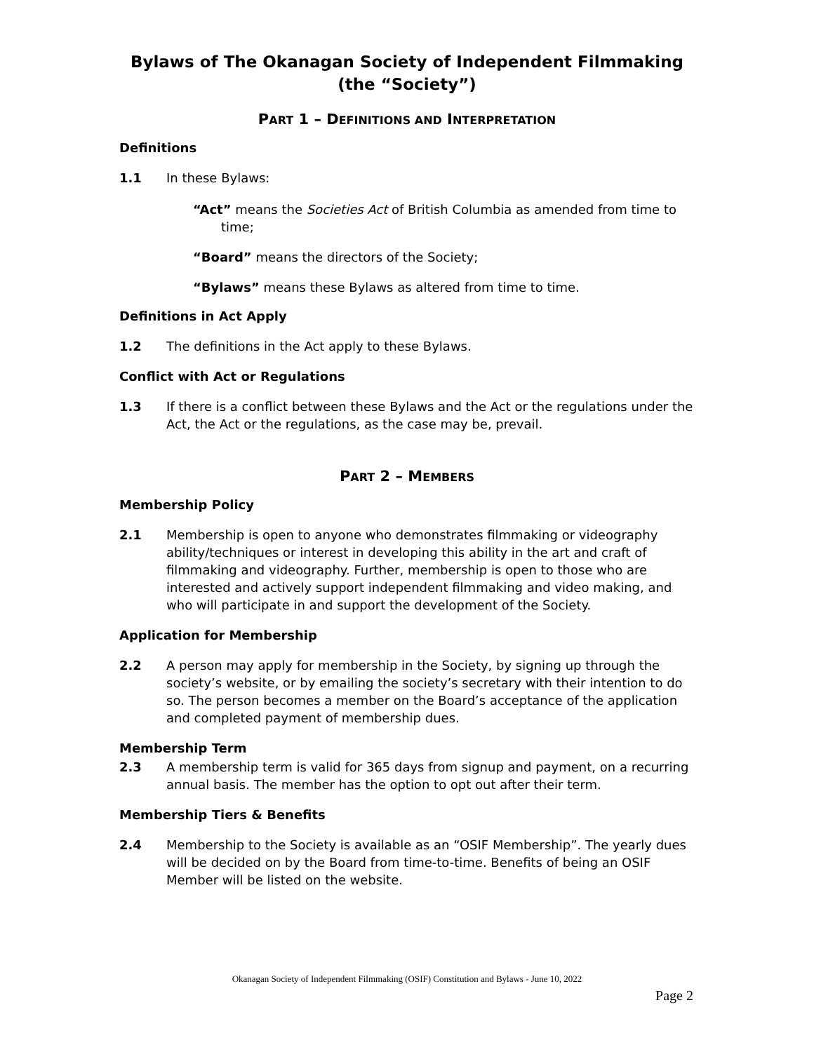Bylaws of The Okanagan Society of Independent Filmmaking
(the “Society”)
PART 1 – DEFINITIONS AND INTERPRETATION
Definitions
1.1 In these Bylaws:
“Act” means the Societies Act of British Columbia as amended from time to time;
“Board” means the directors of the Society;
“Bylaws” means these Bylaws as altered from time to time.
Definitions in Act Apply
1.2 The definitions in the Act apply to these Bylaws.
Conflict with Act or Regulations
1.3 If there is a conflict between these Bylaws and the Act or the regulations under the Act, the Act or the regulations, as the case may be, prevail.
PART 2 – MEMBERS
Membership Policy
2.1 Membership is open to anyone who demonstrates filmmaking or videography ability/techniques or interest in developing this ability in the art and craft of filmmaking and videography. Further, membership is open to those who are interested and actively support independent filmmaking and video making, and who will participate in and support the development of the Society.
Application for Membership
2.2 A person may apply for membership in the Society, by signing up through the society’s website, or by emailing the society’s secretary with their intention to do so. The person becomes a member on the Board’s acceptance of the application and completed payment of membership dues.
Membership Term
2.3 A membership term is valid for 365 days from signup and payment, on a recurring annual basis. The member has the option to opt out after their term.
Membership Tiers & Benefits
2.4 Membership to the Society is available as an “OSIF Membership”. The yearly dues will be decided on by the Board from time-to-time. Benefits of being an OSIF Member will be listed on the website.
Okanagan Society of Independent Filmmaking (OSIF) Constitution and Bylaws - June 10, 2022
Page 2